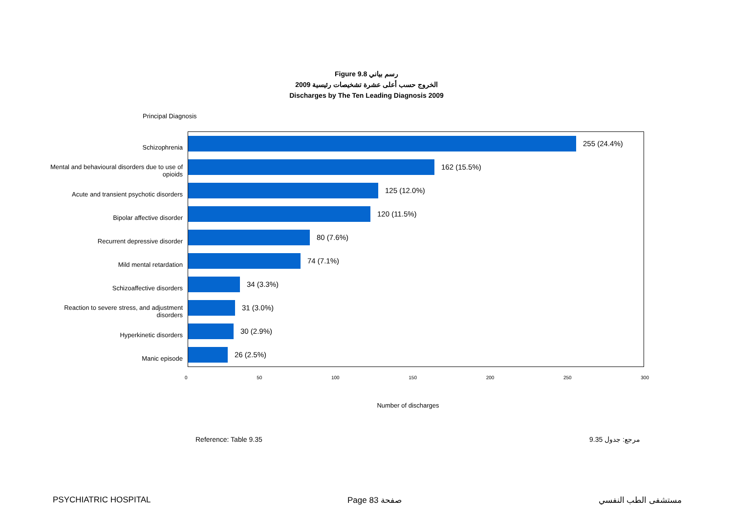Figure 9.8 رسم بياني
الخروج حسب أعلى عشرة تشخيصات رئيسية 2009
Discharges by The Ten Leading Diagnosis 2009
Principal Diagnosis
Schizophrenia
Mental and behavioural disorders due to use of
opioids
Acute and transient psychotic disorders
Bipolar affective disorder
Recurrent depressive disorder
Mild mental retardation
Schizoaffective disorders
Reaction to severe stress, and adjustment
disorders
Hyperkinetic disorders
Manic episode
255 (24.4%)
162 (15.5%)
125 (12.0%)
120 (11.5%)
80 (7.6%)
74 (7.1%)
34 (3.3%)
31 (3.0%)
30 (2.9%)
26 (2.5%)
0 50 100 150 200 250 300
Number of discharges
Reference: Table 9.35 مرجع: جدول 9.35
PSYCHIATRIC HOSPITAL Page 83 صفحة مستشفى الطب النفسي